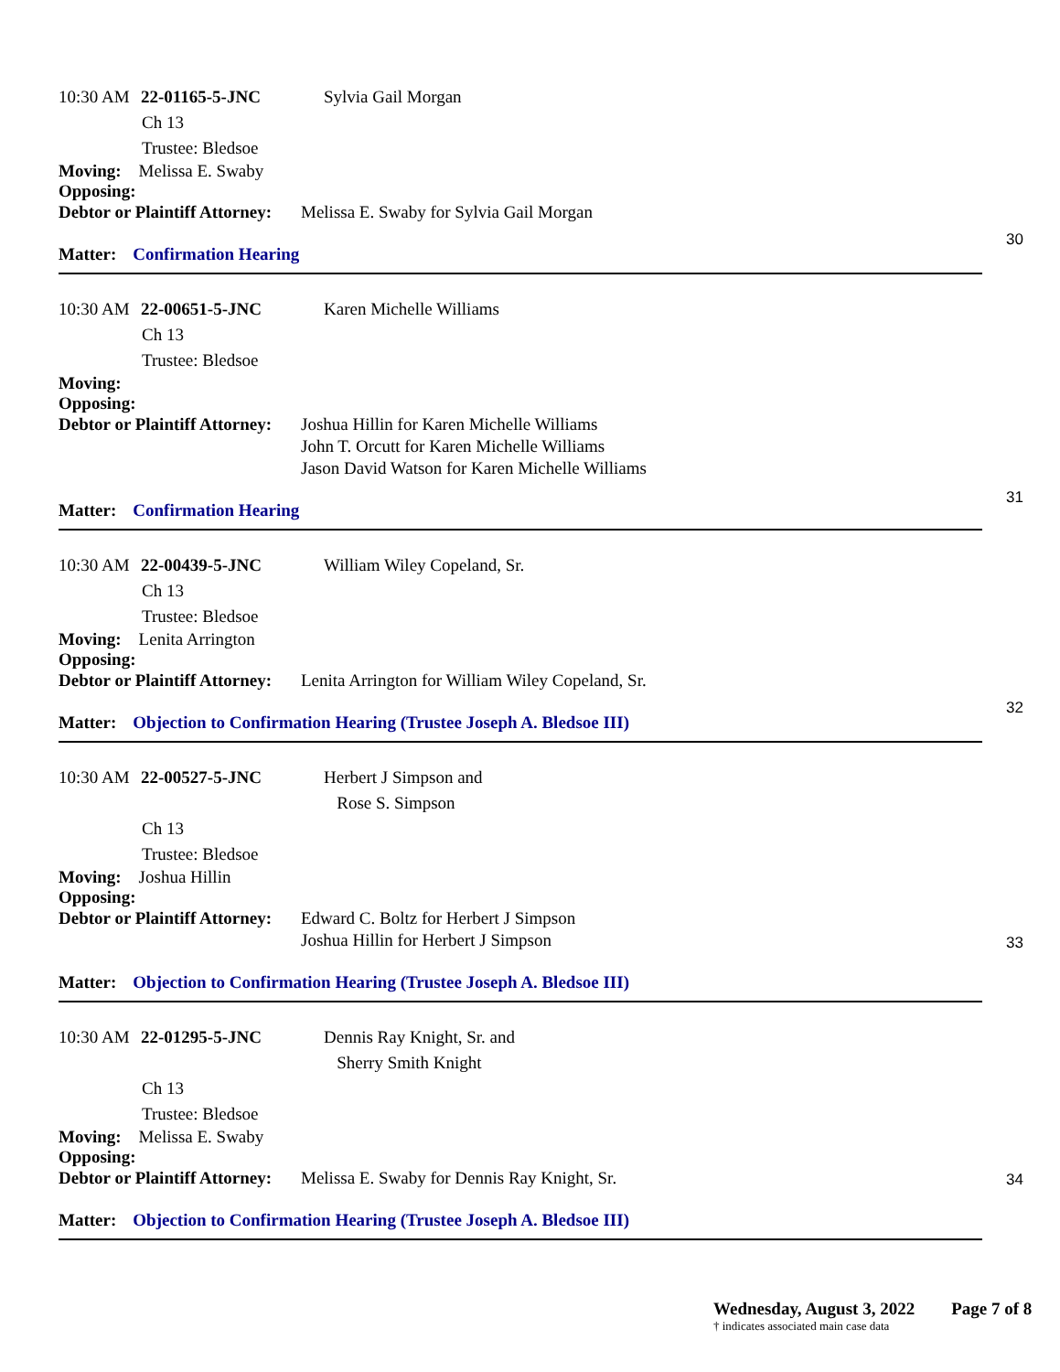10:30 AM 22-01165-5-JNC Sylvia Gail Morgan
Ch 13
Trustee: Bledsoe
Moving: Melissa E. Swaby
Opposing:
Debtor or Plaintiff Attorney:
Melissa E. Swaby for Sylvia Gail Morgan
30
Matter: Confirmation Hearing
10:30 AM 22-00651-5-JNC Karen Michelle Williams
Ch 13
Trustee: Bledsoe
Moving:
Opposing:
Debtor or Plaintiff Attorney:
Joshua Hillin for Karen Michelle Williams
John T. Orcutt for Karen Michelle Williams
Jason David Watson for Karen Michelle Williams
31
Matter: Confirmation Hearing
10:30 AM 22-00439-5-JNC William Wiley Copeland, Sr.
Ch 13
Trustee: Bledsoe
Moving: Lenita Arrington
Opposing:
Debtor or Plaintiff Attorney:
Lenita Arrington for William Wiley Copeland, Sr.
32
Matter: Objection to Confirmation Hearing (Trustee Joseph A. Bledsoe III)
10:30 AM 22-00527-5-JNC Herbert J Simpson and
Rose S. Simpson
Ch 13
Trustee: Bledsoe
Moving: Joshua Hillin
Opposing:
Debtor or Plaintiff Attorney:
Edward C. Boltz for Herbert J Simpson
Joshua Hillin for Herbert J Simpson
33
Matter: Objection to Confirmation Hearing (Trustee Joseph A. Bledsoe III)
10:30 AM 22-01295-5-JNC Dennis Ray Knight, Sr. and
Sherry Smith Knight
Ch 13
Trustee: Bledsoe
Moving: Melissa E. Swaby
Opposing:
Debtor or Plaintiff Attorney:
Melissa E. Swaby for Dennis Ray Knight, Sr.
34
Matter: Objection to Confirmation Hearing (Trustee Joseph A. Bledsoe III)
Wednesday, August 3, 2022 Page 7 of 8
† indicates associated main case data